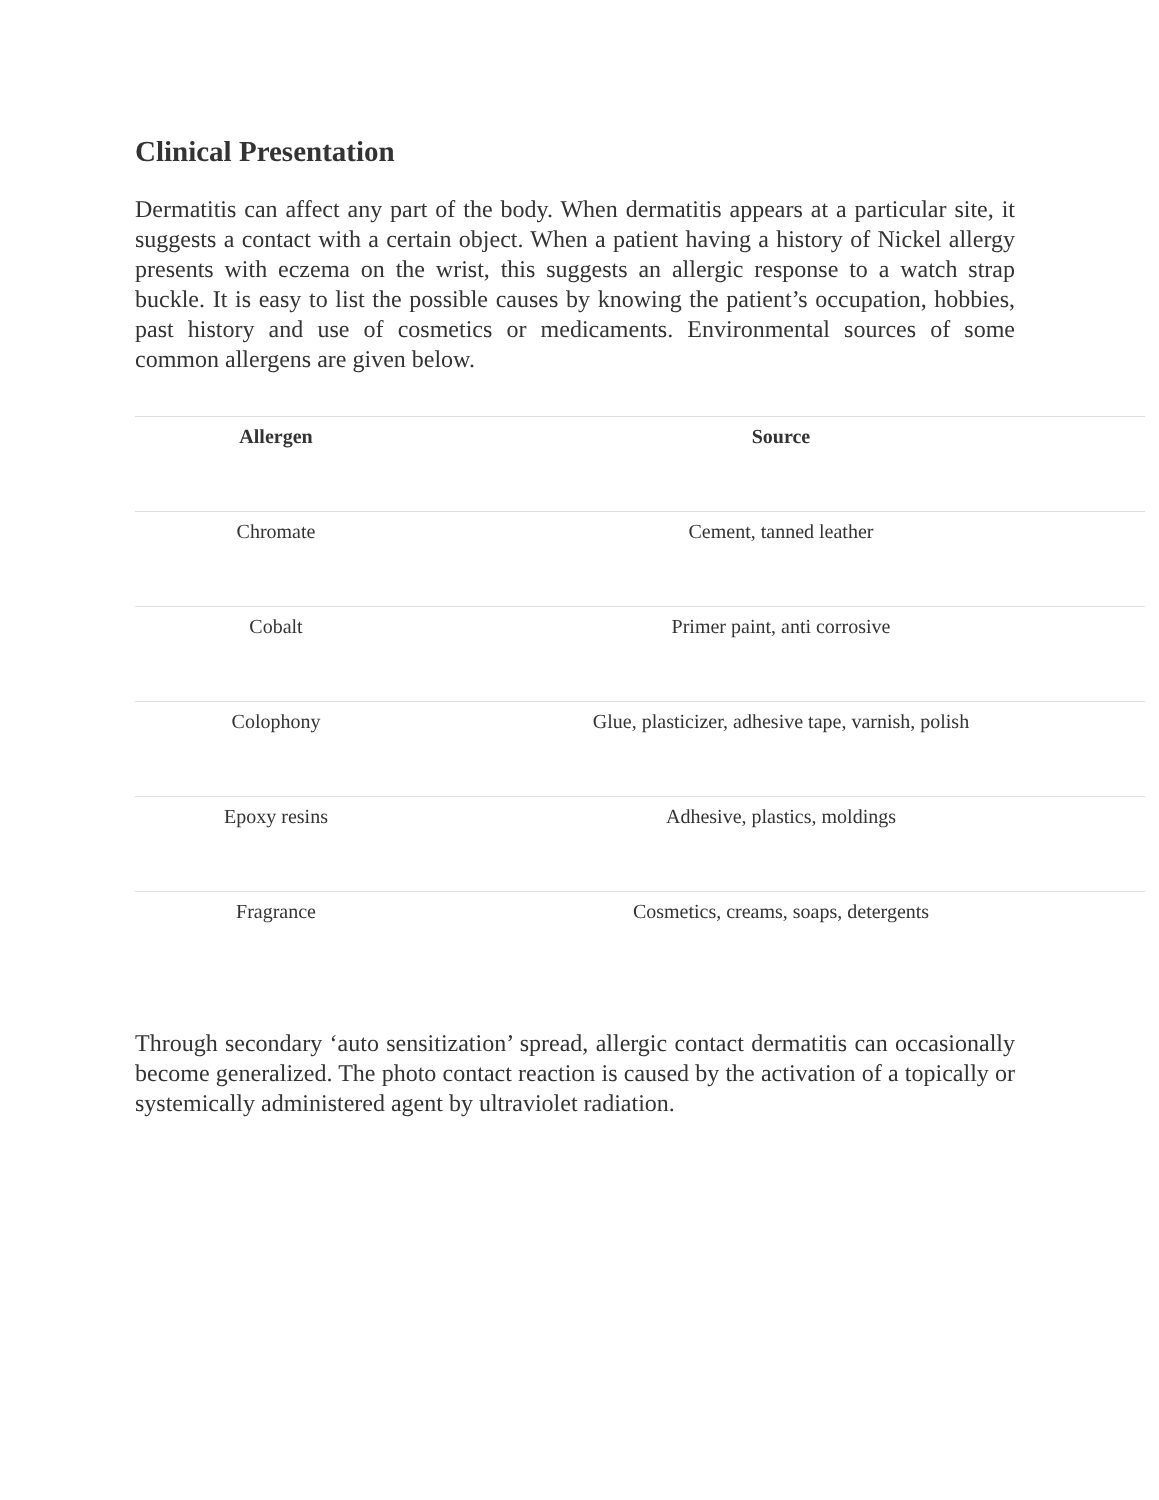Clinical Presentation
Dermatitis can affect any part of the body. When dermatitis appears at a particular site, it suggests a contact with a certain object. When a patient having a history of Nickel allergy presents with eczema on the wrist, this suggests an allergic response to a watch strap buckle. It is easy to list the possible causes by knowing the patient’s occupation, hobbies, past history and use of cosmetics or medicaments. Environmental sources of some common allergens are given below.
| Allergen | Source |
| --- | --- |
| Chromate | Cement, tanned leather |
| Cobalt | Primer paint, anti corrosive |
| Colophony | Glue, plasticizer, adhesive tape, varnish, polish |
| Epoxy resins | Adhesive, plastics, moldings |
| Fragrance | Cosmetics, creams, soaps, detergents |
Through secondary ‘auto sensitization’ spread, allergic contact dermatitis can occasionally become generalized. The photo contact reaction is caused by the activation of a topically or systemically administered agent by ultraviolet radiation.